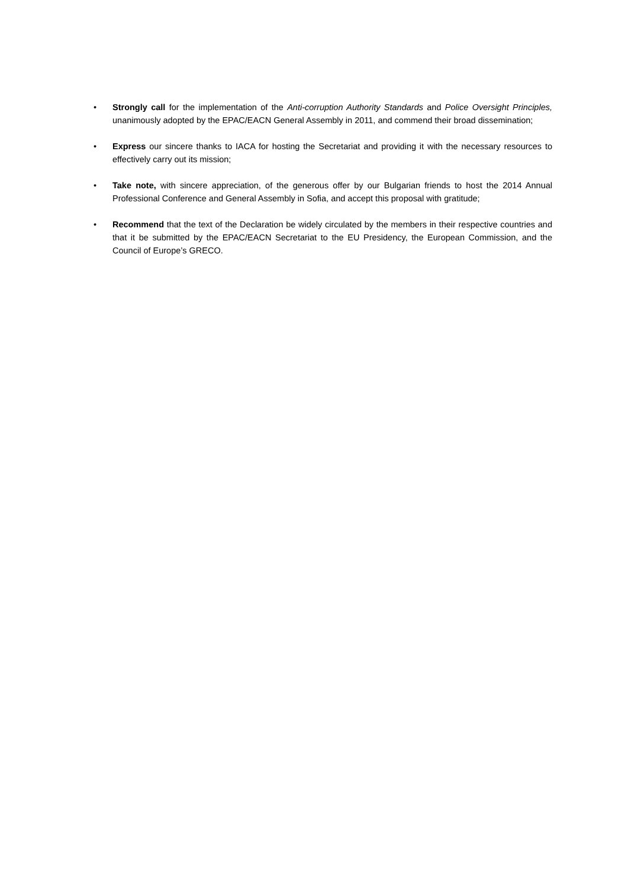• Strongly call for the implementation of the Anti-corruption Authority Standards and Police Oversight Principles, unanimously adopted by the EPAC/EACN General Assembly in 2011, and commend their broad dissemination;
• Express our sincere thanks to IACA for hosting the Secretariat and providing it with the necessary resources to effectively carry out its mission;
• Take note, with sincere appreciation, of the generous offer by our Bulgarian friends to host the 2014 Annual Professional Conference and General Assembly in Sofia, and accept this proposal with gratitude;
• Recommend that the text of the Declaration be widely circulated by the members in their respective countries and that it be submitted by the EPAC/EACN Secretariat to the EU Presidency, the European Commission, and the Council of Europe’s GRECO.